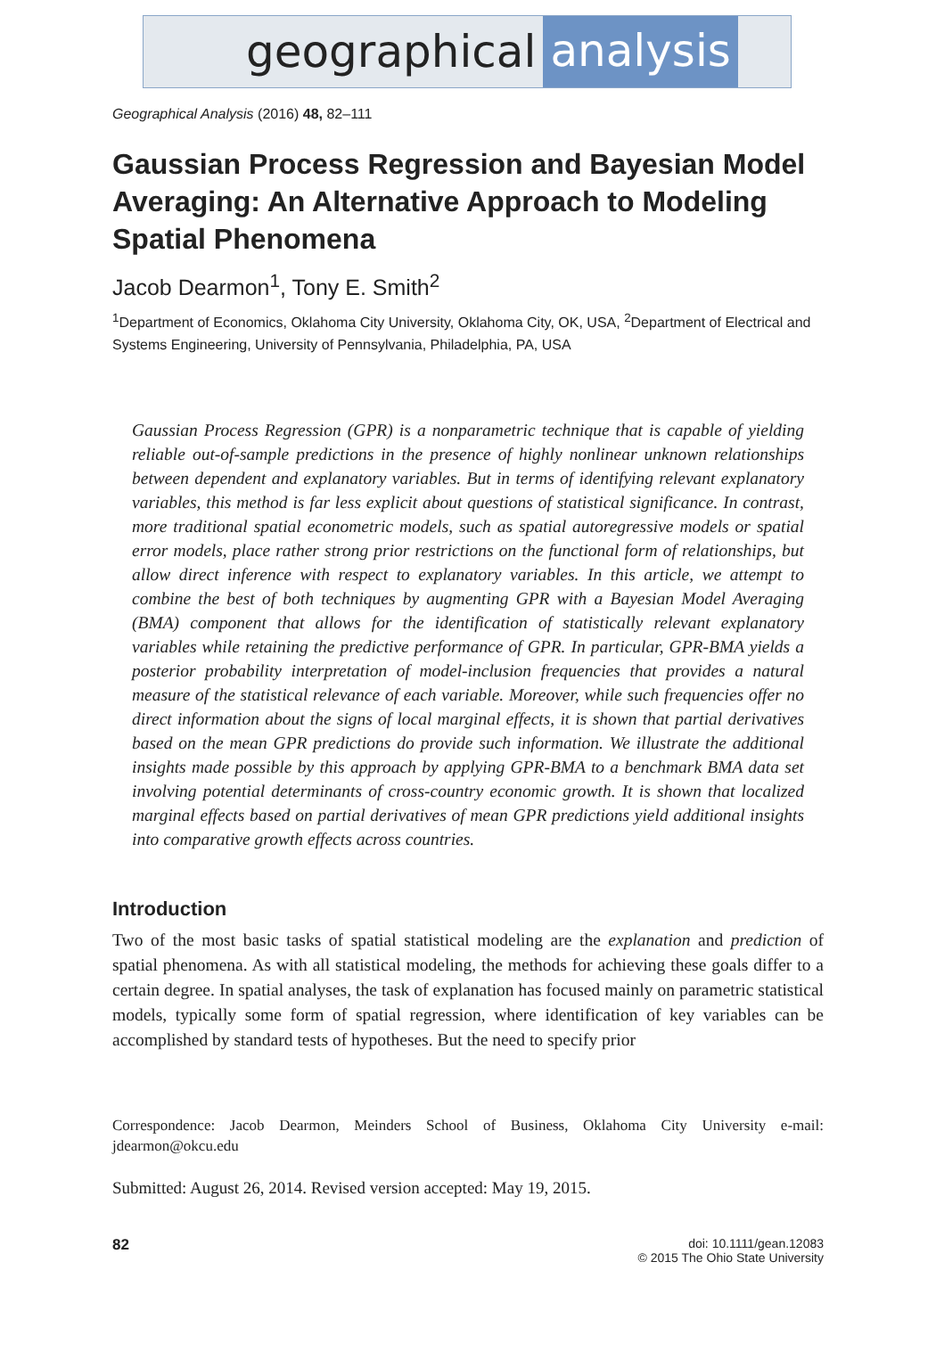geographical analysis
Geographical Analysis (2016) 48, 82–111
Gaussian Process Regression and Bayesian Model Averaging: An Alternative Approach to Modeling Spatial Phenomena
Jacob Dearmon<sup>1</sup>, Tony E. Smith<sup>2</sup>
<sup>1</sup> Department of Economics, Oklahoma City University, Oklahoma City, OK, USA, <sup>2</sup>Department of Electrical and Systems Engineering, University of Pennsylvania, Philadelphia, PA, USA
Gaussian Process Regression (GPR) is a nonparametric technique that is capable of yielding reliable out-of-sample predictions in the presence of highly nonlinear unknown relationships between dependent and explanatory variables. But in terms of identifying relevant explanatory variables, this method is far less explicit about questions of statistical significance. In contrast, more traditional spatial econometric models, such as spatial autoregressive models or spatial error models, place rather strong prior restrictions on the functional form of relationships, but allow direct inference with respect to explanatory variables. In this article, we attempt to combine the best of both techniques by augmenting GPR with a Bayesian Model Averaging (BMA) component that allows for the identification of statistically relevant explanatory variables while retaining the predictive performance of GPR. In particular, GPR-BMA yields a posterior probability interpretation of model-inclusion frequencies that provides a natural measure of the statistical relevance of each variable. Moreover, while such frequencies offer no direct information about the signs of local marginal effects, it is shown that partial derivatives based on the mean GPR predictions do provide such information. We illustrate the additional insights made possible by this approach by applying GPR-BMA to a benchmark BMA data set involving potential determinants of cross-country economic growth. It is shown that localized marginal effects based on partial derivatives of mean GPR predictions yield additional insights into comparative growth effects across countries.
Introduction
Two of the most basic tasks of spatial statistical modeling are the explanation and prediction of spatial phenomena. As with all statistical modeling, the methods for achieving these goals differ to a certain degree. In spatial analyses, the task of explanation has focused mainly on parametric statistical models, typically some form of spatial regression, where identification of key variables can be accomplished by standard tests of hypotheses. But the need to specify prior
Correspondence: Jacob Dearmon, Meinders School of Business, Oklahoma City University e-mail: jdearmon@okcu.edu
Submitted: August 26, 2014. Revised version accepted: May 19, 2015.
82
doi: 10.1111/gean.12083
© 2015 The Ohio State University